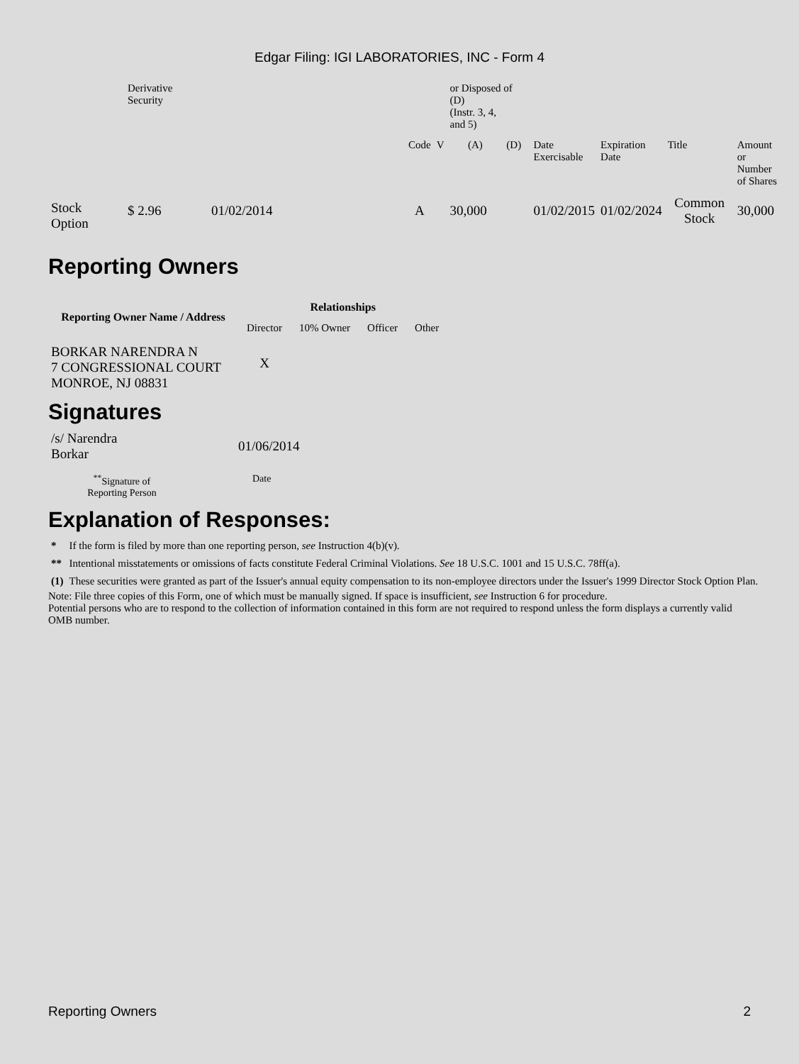Edgar Filing: IGI LABORATORIES, INC - Form 4
| | Derivative Security | | | | or Disposed of (D) (Instr. 3, 4, and 5) | | | | | |
| | | | Code | V | (A) | (D) | Date Exercisable | Expiration Date | Title | Amount or Number of Shares |
| Stock Option | $ 2.96 | 01/02/2014 | A | | 30,000 | | 01/02/2015 | 01/02/2024 | Common Stock | 30,000 |
Reporting Owners
| Reporting Owner Name / Address | Relationships | | | |
| --- | --- | --- | --- | --- |
| | Director | 10% Owner | Officer | Other |
| BORKAR NARENDRA N 7 CONGRESSIONAL COURT MONROE, NJ 08831 | X | | | |
Signatures
| /s/ Narendra Borkar | 01/06/2014 |
| <sup>**</sup> Signature of Reporting Person | Date |
Explanation of Responses:
| * | If the form is filed by more than one reporting person, see Instruction 4(b)(v). |
| ** | Intentional misstatements or omissions of facts constitute Federal Criminal Violations. See 18 U.S.C. 1001 and 15 U.S.C. 78ff(a). |
| (1) | These securities were granted as part of the Issuer's annual equity compensation to its non-employee directors under the Issuer's 1999 Director Stock Option Plan. |
Note: File three copies of this Form, one of which must be manually signed. If space is insufficient, see Instruction 6 for procedure.
Potential persons who are to respond to the collection of information contained in this form are not required to respond unless the form displays a currently valid OMB number.
Reporting Owners 2